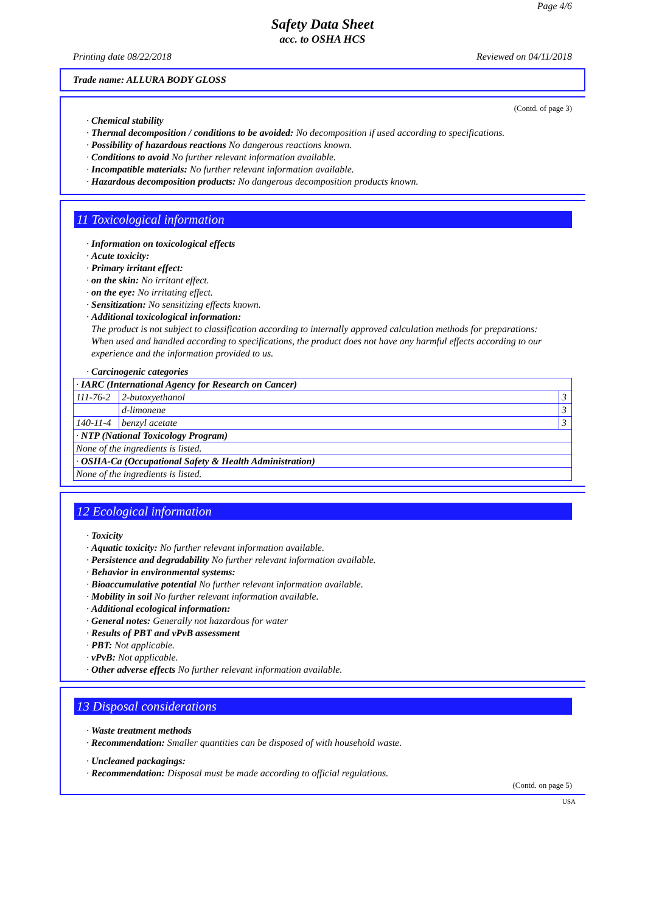Page 4/6
Safety Data Sheet
acc. to OSHA HCS
Printing date 08/22/2018 Reviewed on 04/11/2018
Trade name: ALLURA BODY GLOSS
(Contd. of page 3)
· Chemical stability
· Thermal decomposition / conditions to be avoided: No decomposition if used according to specifications.
· Possibility of hazardous reactions No dangerous reactions known.
· Conditions to avoid No further relevant information available.
· Incompatible materials: No further relevant information available.
· Hazardous decomposition products: No dangerous decomposition products known.
11 Toxicological information
· Information on toxicological effects
· Acute toxicity:
· Primary irritant effect:
· on the skin: No irritant effect.
· on the eye: No irritating effect.
· Sensitization: No sensitizing effects known.
· Additional toxicological information:
The product is not subject to classification according to internally approved calculation methods for preparations:
When used and handled according to specifications, the product does not have any harmful effects according to our experience and the information provided to us.
· Carcinogenic categories
| · IARC (International Agency for Research on Cancer) | | |
| 111-76-2 | 2-butoxyethanol | 3 |
| | d-limonene | 3 |
| 140-11-4 | benzyl acetate | 3 |
| · NTP (National Toxicology Program) | | |
| None of the ingredients is listed. | | |
| · OSHA-Ca (Occupational Safety & Health Administration) | | |
| None of the ingredients is listed. | | |
12 Ecological information
· Toxicity
· Aquatic toxicity: No further relevant information available.
· Persistence and degradability No further relevant information available.
· Behavior in environmental systems:
· Bioaccumulative potential No further relevant information available.
· Mobility in soil No further relevant information available.
· Additional ecological information:
· General notes: Generally not hazardous for water
· Results of PBT and vPvB assessment
· PBT: Not applicable.
· vPvB: Not applicable.
· Other adverse effects No further relevant information available.
13 Disposal considerations
· Waste treatment methods
· Recommendation: Smaller quantities can be disposed of with household waste.
· Uncleaned packagings:
· Recommendation: Disposal must be made according to official regulations.
(Contd. on page 5)
USA